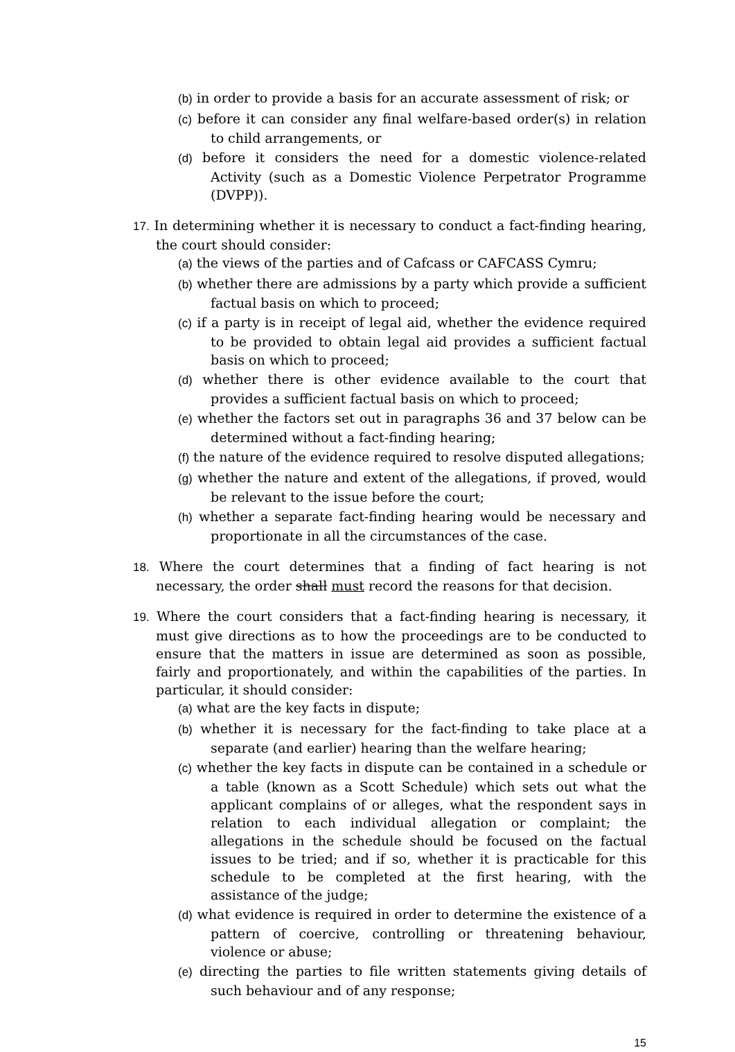(b) in order to provide a basis for an accurate assessment of risk; or
(c) before it can consider any final welfare-based order(s) in relation to child arrangements, or
(d) before it considers the need for a domestic violence-related Activity (such as a Domestic Violence Perpetrator Programme (DVPP)).
17. In determining whether it is necessary to conduct a fact-finding hearing, the court should consider:
(a) the views of the parties and of Cafcass or CAFCASS Cymru;
(b) whether there are admissions by a party which provide a sufficient factual basis on which to proceed;
(c) if a party is in receipt of legal aid, whether the evidence required to be provided to obtain legal aid provides a sufficient factual basis on which to proceed;
(d) whether there is other evidence available to the court that provides a sufficient factual basis on which to proceed;
(e) whether the factors set out in paragraphs 36 and 37 below can be determined without a fact-finding hearing;
(f) the nature of the evidence required to resolve disputed allegations;
(g) whether the nature and extent of the allegations, if proved, would be relevant to the issue before the court;
(h) whether a separate fact-finding hearing would be necessary and proportionate in all the circumstances of the case.
18. Where the court determines that a finding of fact hearing is not necessary, the order shall must record the reasons for that decision.
19. Where the court considers that a fact-finding hearing is necessary, it must give directions as to how the proceedings are to be conducted to ensure that the matters in issue are determined as soon as possible, fairly and proportionately, and within the capabilities of the parties. In particular, it should consider:
(a) what are the key facts in dispute;
(b) whether it is necessary for the fact-finding to take place at a separate (and earlier) hearing than the welfare hearing;
(c) whether the key facts in dispute can be contained in a schedule or a table (known as a Scott Schedule) which sets out what the applicant complains of or alleges, what the respondent says in relation to each individual allegation or complaint; the allegations in the schedule should be focused on the factual issues to be tried; and if so, whether it is practicable for this schedule to be completed at the first hearing, with the assistance of the judge;
(d) what evidence is required in order to determine the existence of a pattern of coercive, controlling or threatening behaviour, violence or abuse;
(e) directing the parties to file written statements giving details of such behaviour and of any response;
15